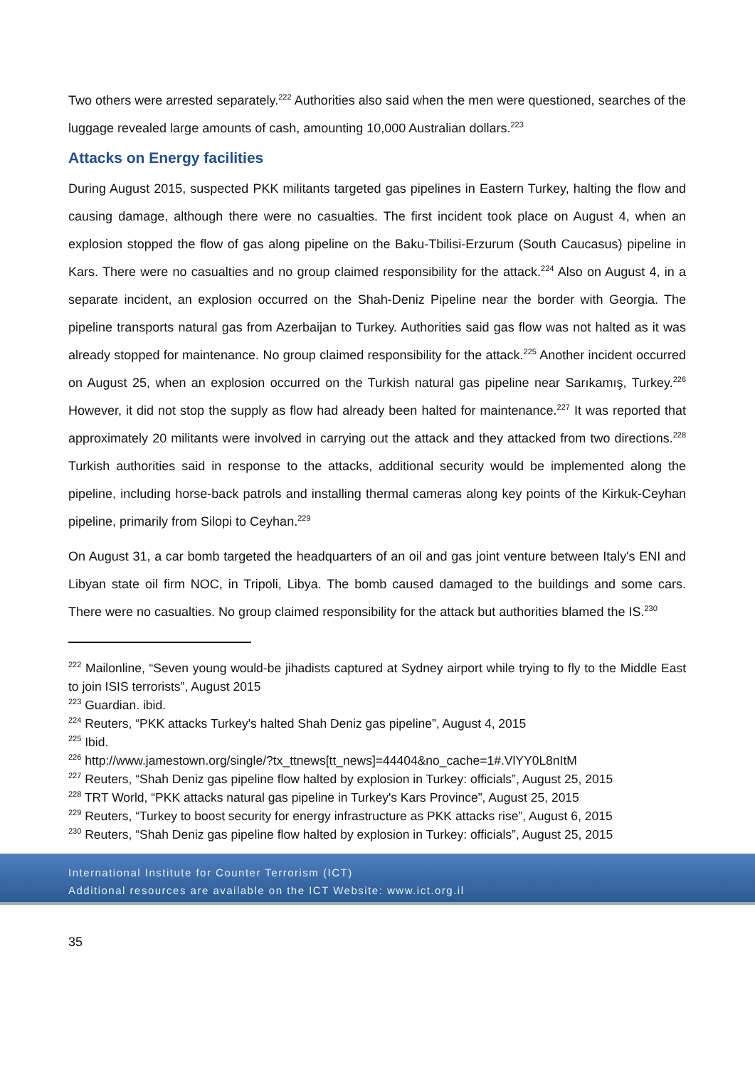Two others were arrested separately.<sup>222</sup> Authorities also said when the men were questioned, searches of the luggage revealed large amounts of cash, amounting 10,000 Australian dollars.<sup>223</sup>
Attacks on Energy facilities
During August 2015, suspected PKK militants targeted gas pipelines in Eastern Turkey, halting the flow and causing damage, although there were no casualties. The first incident took place on August 4, when an explosion stopped the flow of gas along pipeline on the Baku-Tbilisi-Erzurum (South Caucasus) pipeline in Kars. There were no casualties and no group claimed responsibility for the attack.<sup>224</sup> Also on August 4, in a separate incident, an explosion occurred on the Shah-Deniz Pipeline near the border with Georgia. The pipeline transports natural gas from Azerbaijan to Turkey. Authorities said gas flow was not halted as it was already stopped for maintenance. No group claimed responsibility for the attack.<sup>225</sup> Another incident occurred on August 25, when an explosion occurred on the Turkish natural gas pipeline near Sarıkamış, Turkey.<sup>226</sup> However, it did not stop the supply as flow had already been halted for maintenance.<sup>227</sup> It was reported that approximately 20 militants were involved in carrying out the attack and they attacked from two directions.<sup>228</sup> Turkish authorities said in response to the attacks, additional security would be implemented along the pipeline, including horse-back patrols and installing thermal cameras along key points of the Kirkuk-Ceyhan pipeline, primarily from Silopi to Ceyhan.<sup>229</sup>
On August 31, a car bomb targeted the headquarters of an oil and gas joint venture between Italy's ENI and Libyan state oil firm NOC, in Tripoli, Libya. The bomb caused damaged to the buildings and some cars. There were no casualties. No group claimed responsibility for the attack but authorities blamed the IS.<sup>230</sup>
<sup>222</sup> Mailonline, “Seven young would-be jihadists captured at Sydney airport while trying to fly to the Middle East to join ISIS terrorists”, August 2015
<sup>223</sup> Guardian. ibid.
<sup>224</sup> Reuters, “PKK attacks Turkey's halted Shah Deniz gas pipeline”, August 4, 2015
<sup>225</sup> Ibid.
<sup>226</sup> http://www.jamestown.org/single/?tx_ttnews[tt_news]=44404&no_cache=1#.VlYY0L8nItM
<sup>227</sup> Reuters, “Shah Deniz gas pipeline flow halted by explosion in Turkey: officials”, August 25, 2015
<sup>228</sup> TRT World, “PKK attacks natural gas pipeline in Turkey's Kars Province”, August 25, 2015
<sup>229</sup> Reuters, “Turkey to boost security for energy infrastructure as PKK attacks rise”, August 6, 2015
<sup>230</sup> Reuters, “Shah Deniz gas pipeline flow halted by explosion in Turkey: officials”, August 25, 2015
International Institute for Counter Terrorism (ICT)
Additional resources are available on the ICT Website: www.ict.org.il
35